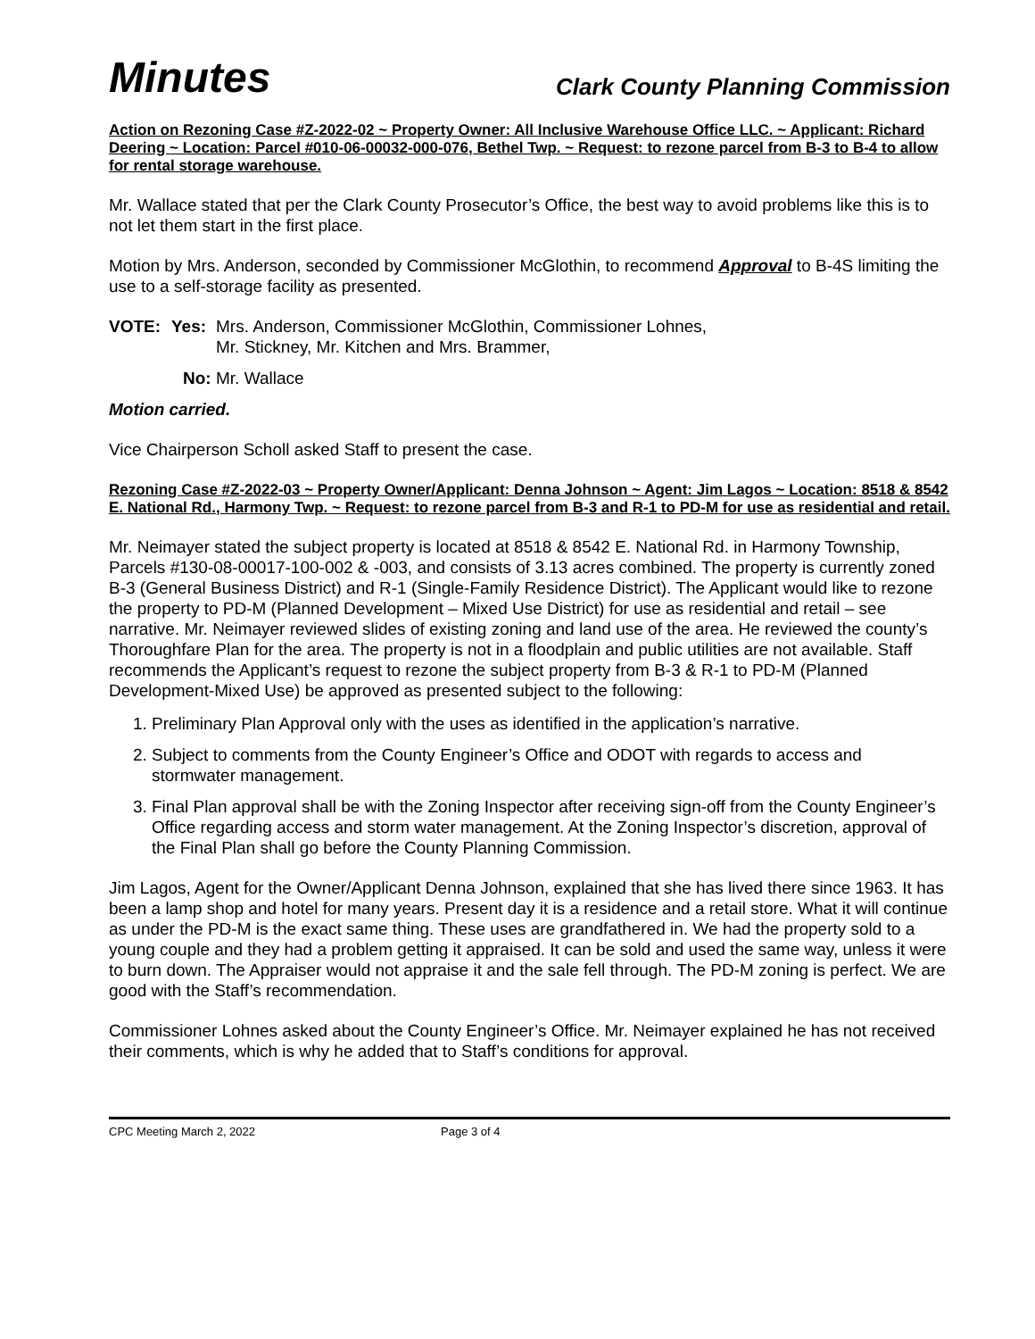Minutes Clark County Planning Commission
Action on Rezoning Case #Z-2022-02 ~ Property Owner: All Inclusive Warehouse Office LLC. ~ Applicant: Richard Deering ~ Location: Parcel #010-06-00032-000-076, Bethel Twp. ~ Request: to rezone parcel from B-3 to B-4 to allow for rental storage warehouse.
Mr. Wallace stated that per the Clark County Prosecutor’s Office, the best way to avoid problems like this is to not let them start in the first place.
Motion by Mrs. Anderson, seconded by Commissioner McGlothin, to recommend Approval to B-4S limiting the use to a self-storage facility as presented.
VOTE: Yes: Mrs. Anderson, Commissioner McGlothin, Commissioner Lohnes,
Mr. Stickney, Mr. Kitchen and Mrs. Brammer,
No: Mr. Wallace
Motion carried.
Vice Chairperson Scholl asked Staff to present the case.
Rezoning Case #Z-2022-03 ~ Property Owner/Applicant: Denna Johnson ~ Agent: Jim Lagos ~ Location: 8518 & 8542 E. National Rd., Harmony Twp. ~ Request: to rezone parcel from B-3 and R-1 to PD-M for use as residential and retail.
Mr. Neimayer stated the subject property is located at 8518 & 8542 E. National Rd. in Harmony Township, Parcels #130-08-00017-100-002 & -003, and consists of 3.13 acres combined. The property is currently zoned B-3 (General Business District) and R-1 (Single-Family Residence District). The Applicant would like to rezone the property to PD-M (Planned Development – Mixed Use District) for use as residential and retail – see narrative. Mr. Neimayer reviewed slides of existing zoning and land use of the area. He reviewed the county’s Thoroughfare Plan for the area. The property is not in a floodplain and public utilities are not available. Staff recommends the Applicant’s request to rezone the subject property from B-3 & R-1 to PD-M (Planned Development-Mixed Use) be approved as presented subject to the following:
1. Preliminary Plan Approval only with the uses as identified in the application’s narrative.
2. Subject to comments from the County Engineer’s Office and ODOT with regards to access and stormwater management.
3. Final Plan approval shall be with the Zoning Inspector after receiving sign-off from the County Engineer’s Office regarding access and storm water management. At the Zoning Inspector’s discretion, approval of the Final Plan shall go before the County Planning Commission.
Jim Lagos, Agent for the Owner/Applicant Denna Johnson, explained that she has lived there since 1963. It has been a lamp shop and hotel for many years. Present day it is a residence and a retail store. What it will continue as under the PD-M is the exact same thing. These uses are grandfathered in. We had the property sold to a young couple and they had a problem getting it appraised. It can be sold and used the same way, unless it were to burn down. The Appraiser would not appraise it and the sale fell through. The PD-M zoning is perfect. We are good with the Staff’s recommendation.
Commissioner Lohnes asked about the County Engineer’s Office. Mr. Neimayer explained he has not received their comments, which is why he added that to Staff’s conditions for approval.
CPC Meeting March 2, 2022 Page 3 of 4